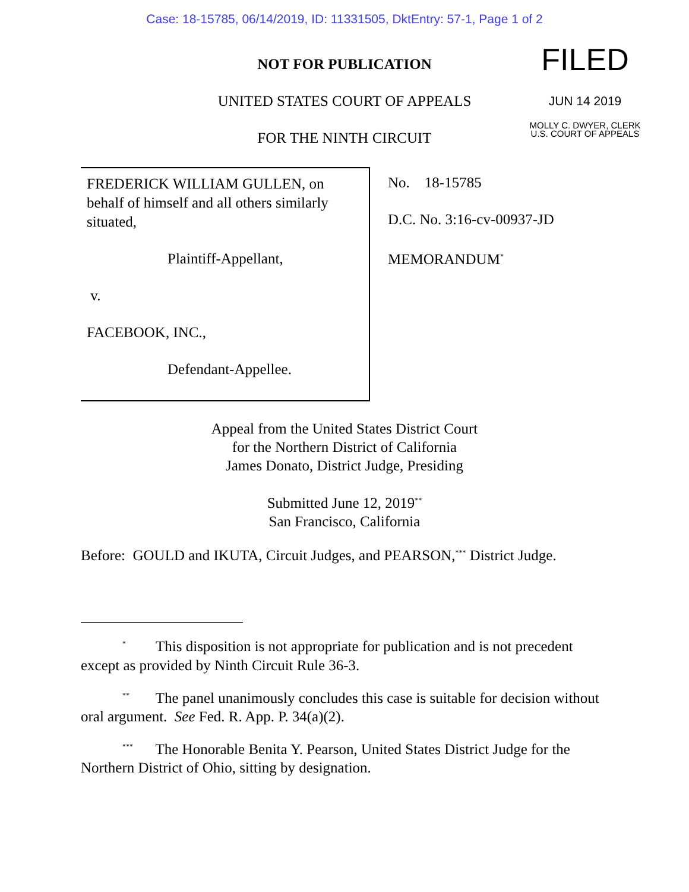Case: 18-15785, 06/14/2019, ID: 11331505, DktEntry: 57-1, Page 1 of 2
FILED
JUN 14 2019
MOLLY C. DWYER, CLERK
U.S. COURT OF APPEALS
NOT FOR PUBLICATION
UNITED STATES COURT OF APPEALS
FOR THE NINTH CIRCUIT
FREDERICK WILLIAM GULLEN, on behalf of himself and all others similarly situated,
Plaintiff-Appellant,
v.
FACEBOOK, INC.,
Defendant-Appellee.
No. 18-15785
D.C. No. 3:16-cv-00937-JD
MEMORANDUM<sup>*</sup>
Appeal from the United States District Court
for the Northern District of California
James Donato, District Judge, Presiding
Submitted June 12, 2019<sup>**</sup>
San Francisco, California
Before: GOULD and IKUTA, Circuit Judges, and PEARSON,<sup>***</sup> District Judge.
<sup>*</sup> This disposition is not appropriate for publication and is not precedent except as provided by Ninth Circuit Rule 36-3.
<sup>**</sup> The panel unanimously concludes this case is suitable for decision without oral argument. See Fed. R. App. P. 34(a)(2).
<sup>***</sup> The Honorable Benita Y. Pearson, United States District Judge for the Northern District of Ohio, sitting by designation.